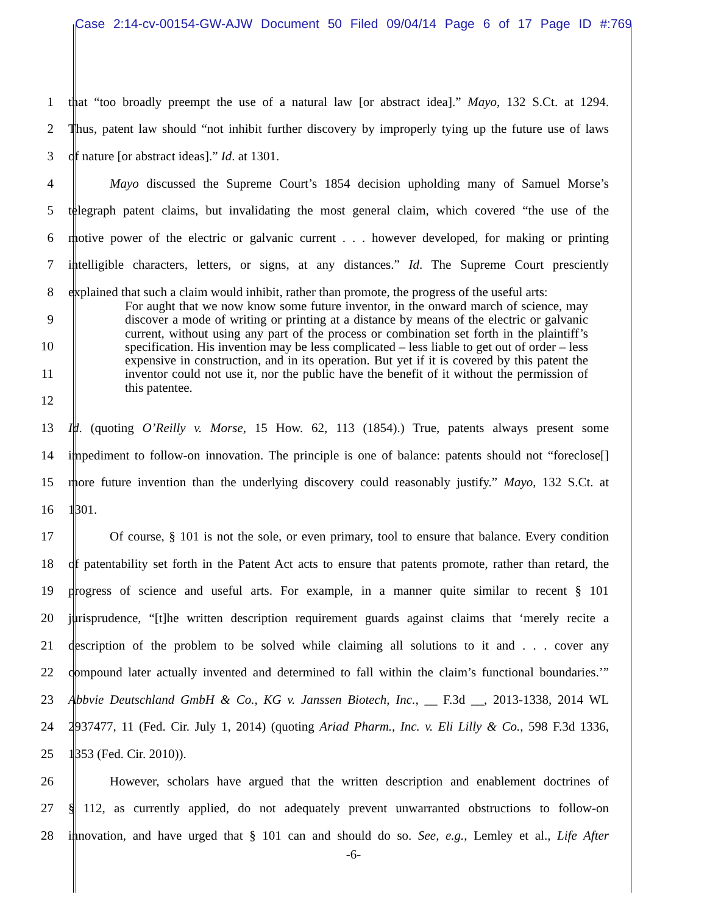Case 2:14-cv-00154-GW-AJW Document 50 Filed 09/04/14 Page 6 of 17 Page ID #:769
1 that “too broadly preempt the use of a natural law [or abstract idea].” Mayo, 132 S.Ct. at 1294.
2 Thus, patent law should “not inhibit further discovery by improperly tying up the future use of laws
3 of nature [or abstract ideas].” Id. at 1301.
4 Mayo discussed the Supreme Court’s 1854 decision upholding many of Samuel Morse’s
5 telegraph patent claims, but invalidating the most general claim, which covered “the use of the
6 motive power of the electric or galvanic current . . . however developed, for making or printing
7 intelligible characters, letters, or signs, at any distances.” Id. The Supreme Court presciently
8 explained that such a claim would inhibit, rather than promote, the progress of the useful arts:
9
10
11
12
13 Id. (quoting O’Reilly v. Morse, 15 How. 62, 113 (1854).) True, patents always present some
14 impediment to follow-on innovation. The principle is one of balance: patents should not “foreclose[]
15 more future invention than the underlying discovery could reasonably justify.” Mayo, 132 S.Ct. at
16 1301.
17 Of course, § 101 is not the sole, or even primary, tool to ensure that balance. Every condition
18 of patentability set forth in the Patent Act acts to ensure that patents promote, rather than retard, the
19 progress of science and useful arts. For example, in a manner quite similar to recent § 101
20 jurisprudence, “[t]he written description requirement guards against claims that ‘merely recite a
21 description of the problem to be solved while claiming all solutions to it and . . . cover any
22 compound later actually invented and determined to fall within the claim’s functional boundaries.’”
23 Abbvie Deutschland GmbH & Co., KG v. Janssen Biotech, Inc., __ F.3d __, 2013-1338, 2014 WL
24 2937477, 11 (Fed. Cir. July 1, 2014) (quoting Ariad Pharm., Inc. v. Eli Lilly & Co., 598 F.3d 1336,
25 1353 (Fed. Cir. 2010)).
26 However, scholars have argued that the written description and enablement doctrines of
27 § 112, as currently applied, do not adequately prevent unwarranted obstructions to follow-on
28 innovation, and have urged that § 101 can and should do so. See, e.g., Lemley et al., Life After
For aught that we now know some future inventor, in the onward march of science, may discover a mode of writing or printing at a distance by means of the electric or galvanic current, without using any part of the process or combination set forth in the plaintiff’s specification. His invention may be less complicated – less liable to get out of order – less expensive in construction, and in its operation. But yet if it is covered by this patent the inventor could not use it, nor the public have the benefit of it without the permission of this patentee.
-6-